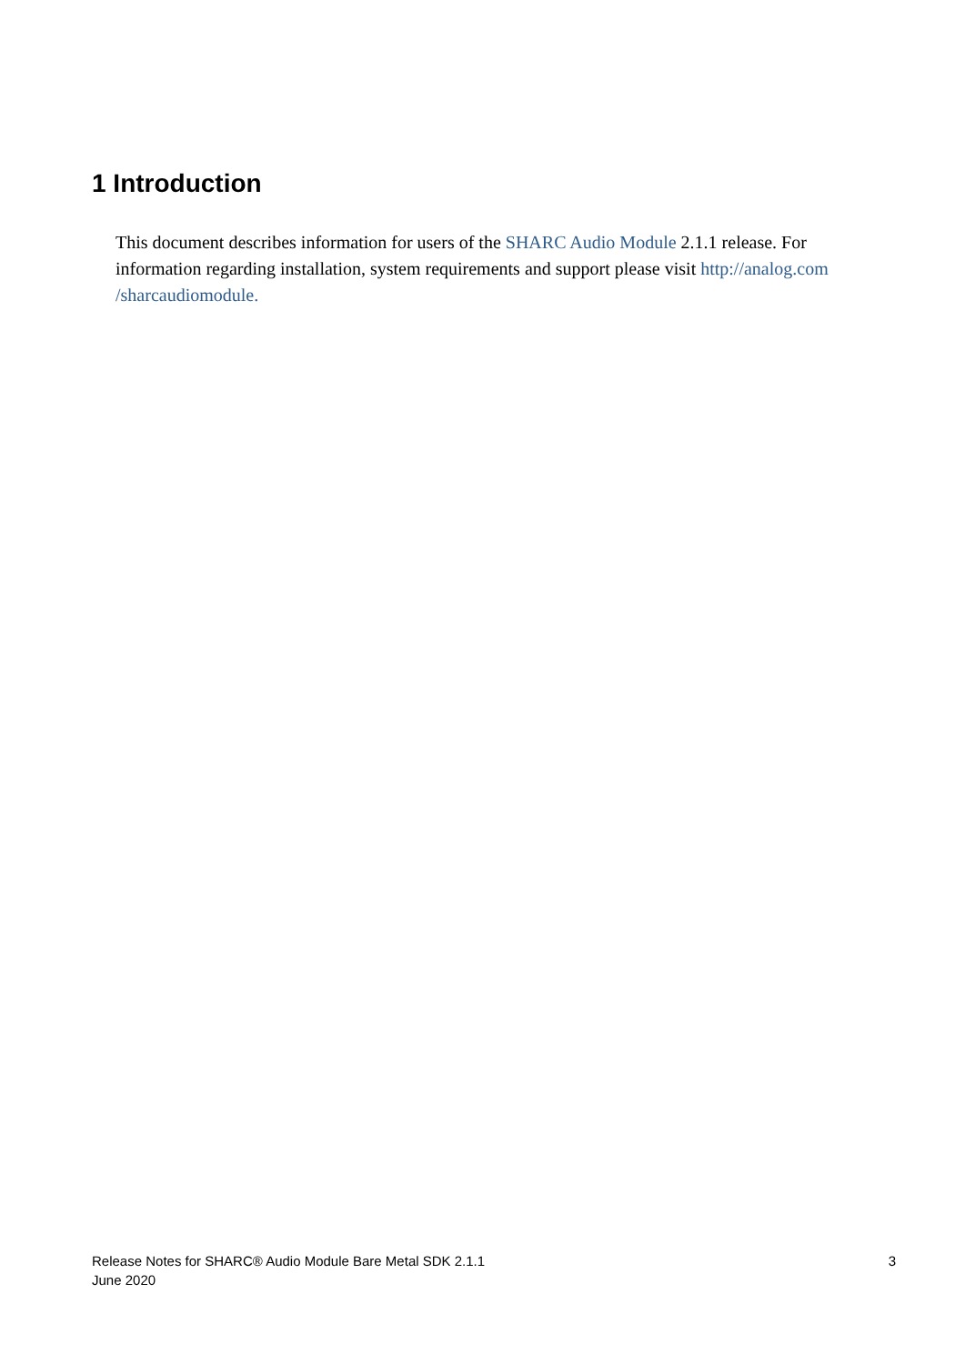1 Introduction
This document describes information for users of the SHARC Audio Module 2.1.1 release. For information regarding installation, system requirements and support please visit http://analog.com /sharcaudiomodule.
Release Notes for SHARC® Audio Module Bare Metal SDK 2.1.1
June 2020
3